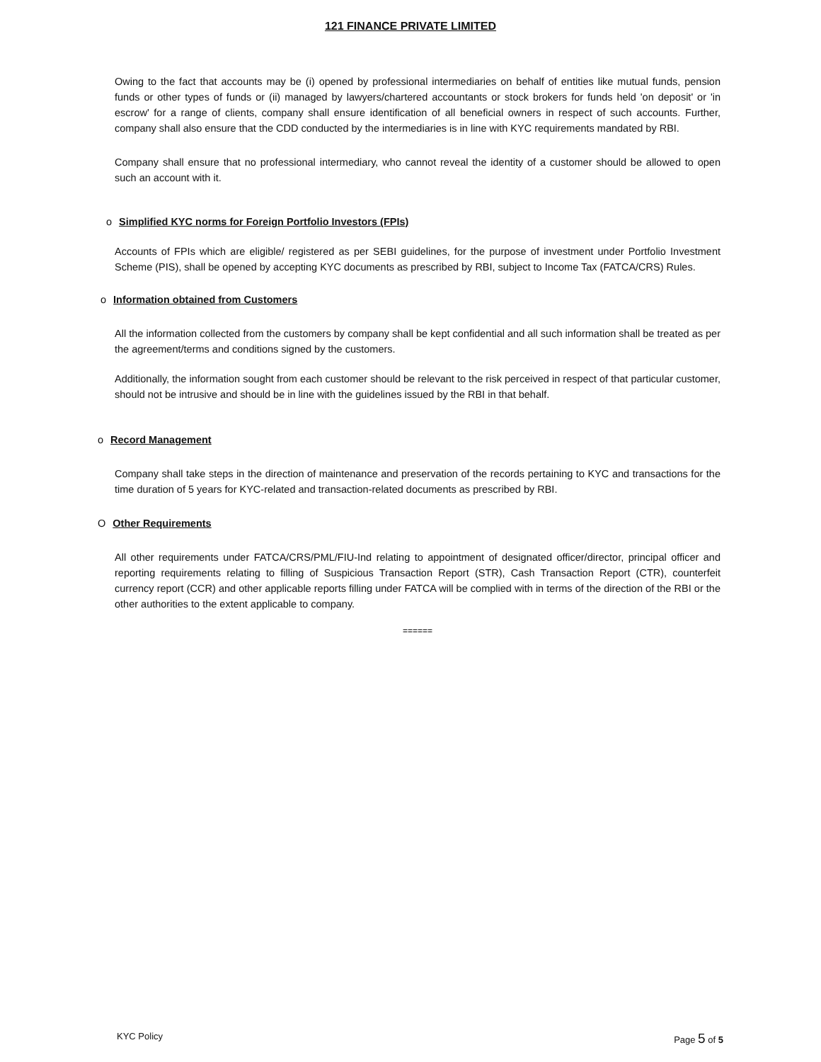121 FINANCE PRIVATE LIMITED
Owing to the fact that accounts may be (i) opened by professional intermediaries on behalf of entities like mutual funds, pension funds or other types of funds or (ii) managed by lawyers/chartered accountants or stock brokers for funds held 'on deposit' or 'in escrow' for a range of clients, company shall ensure identification of all beneficial owners in respect of such accounts. Further, company shall also ensure that the CDD conducted by the intermediaries is in line with KYC requirements mandated by RBI.
Company shall ensure that no professional intermediary, who cannot reveal the identity of a customer should be allowed to open such an account with it.
o Simplified KYC norms for Foreign Portfolio Investors (FPIs)
Accounts of FPIs which are eligible/ registered as per SEBI guidelines, for the purpose of investment under Portfolio Investment Scheme (PIS), shall be opened by accepting KYC documents as prescribed by RBI, subject to Income Tax (FATCA/CRS) Rules.
o Information obtained from Customers
All the information collected from the customers by company shall be kept confidential and all such information shall be treated as per the agreement/terms and conditions signed by the customers.
Additionally, the information sought from each customer should be relevant to the risk perceived in respect of that particular customer, should not be intrusive and should be in line with the guidelines issued by the RBI in that behalf.
o Record Management
Company shall take steps in the direction of maintenance and preservation of the records pertaining to KYC and transactions for the time duration of 5 years for KYC-related and transaction-related documents as prescribed by RBI.
O Other Requirements
All other requirements under FATCA/CRS/PML/FIU-Ind relating to appointment of designated officer/director, principal officer and reporting requirements relating to filling of Suspicious Transaction Report (STR), Cash Transaction Report (CTR), counterfeit currency report (CCR) and other applicable reports filling under FATCA will be complied with in terms of the direction of the RBI or the other authorities to the extent applicable to company.
======
KYC Policy Page 5 of 5